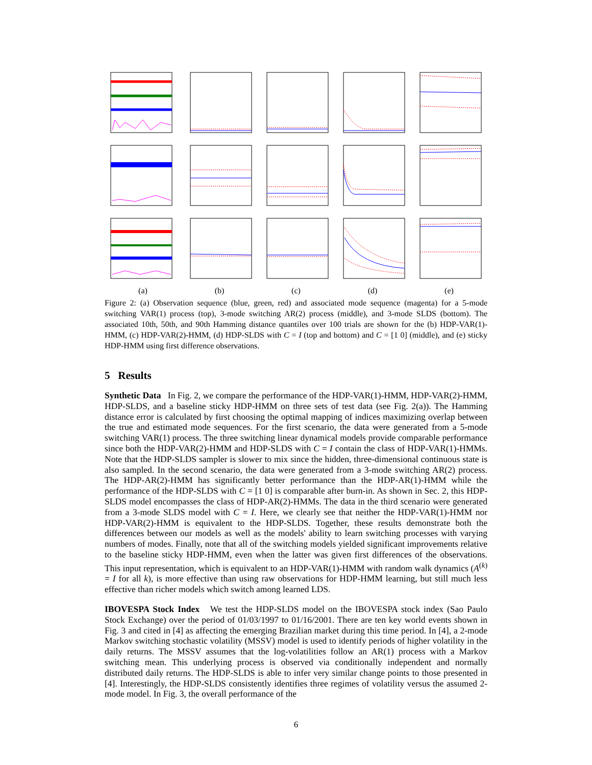(a) (b) (c) (d) (e)
Figure 2: (a) Observation sequence (blue, green, red) and associated mode sequence (magenta) for a 5-mode switching VAR(1) process (top), 3-mode switching AR(2) process (middle), and 3-mode SLDS (bottom). The associated 10th, 50th, and 90th Hamming distance quantiles over 100 trials are shown for the (b) HDP-VAR(1)-HMM, (c) HDP-VAR(2)-HMM, (d) HDP-SLDS with C = I (top and bottom) and C = [1 0] (middle), and (e) sticky HDP-HMM using first difference observations.
5 Results
Synthetic Data In Fig. 2, we compare the performance of the HDP-VAR(1)-HMM, HDP-VAR(2)-HMM, HDP-SLDS, and a baseline sticky HDP-HMM on three sets of test data (see Fig. 2(a)). The Hamming distance error is calculated by first choosing the optimal mapping of indices maximizing overlap between the true and estimated mode sequences. For the first scenario, the data were generated from a 5-mode switching VAR(1) process. The three switching linear dynamical models provide comparable performance since both the HDP-VAR(2)-HMM and HDP-SLDS with C = I contain the class of HDP-VAR(1)-HMMs. Note that the HDP-SLDS sampler is slower to mix since the hidden, three-dimensional continuous state is also sampled. In the second scenario, the data were generated from a 3-mode switching AR(2) process. The HDP-AR(2)-HMM has significantly better performance than the HDP-AR(1)-HMM while the performance of the HDP-SLDS with C = [1 0] is comparable after burn-in. As shown in Sec. 2, this HDP-SLDS model encompasses the class of HDP-AR(2)-HMMs. The data in the third scenario were generated from a 3-mode SLDS model with C = I. Here, we clearly see that neither the HDP-VAR(1)-HMM nor HDP-VAR(2)-HMM is equivalent to the HDP-SLDS. Together, these results demonstrate both the differences between our models as well as the models' ability to learn switching processes with varying numbers of modes. Finally, note that all of the switching models yielded significant improvements relative to the baseline sticky HDP-HMM, even when the latter was given first differences of the observations. This input representation, which is equivalent to an HDP-VAR(1)-HMM with random walk dynamics (A<sup>(k)</sup> = I for all k), is more effective than using raw observations for HDP-HMM learning, but still much less effective than richer models which switch among learned LDS.
IBOVESPA Stock Index We test the HDP-SLDS model on the IBOVESPA stock index (Sao Paulo Stock Exchange) over the period of 01/03/1997 to 01/16/2001. There are ten key world events shown in Fig. 3 and cited in [4] as affecting the emerging Brazilian market during this time period. In [4], a 2-mode Markov switching stochastic volatility (MSSV) model is used to identify periods of higher volatility in the daily returns. The MSSV assumes that the log-volatilities follow an AR(1) process with a Markov switching mean. This underlying process is observed via conditionally independent and normally distributed daily returns. The HDP-SLDS is able to infer very similar change points to those presented in [4]. Interestingly, the HDP-SLDS consistently identifies three regimes of volatility versus the assumed 2-mode model. In Fig. 3, the overall performance of the
6